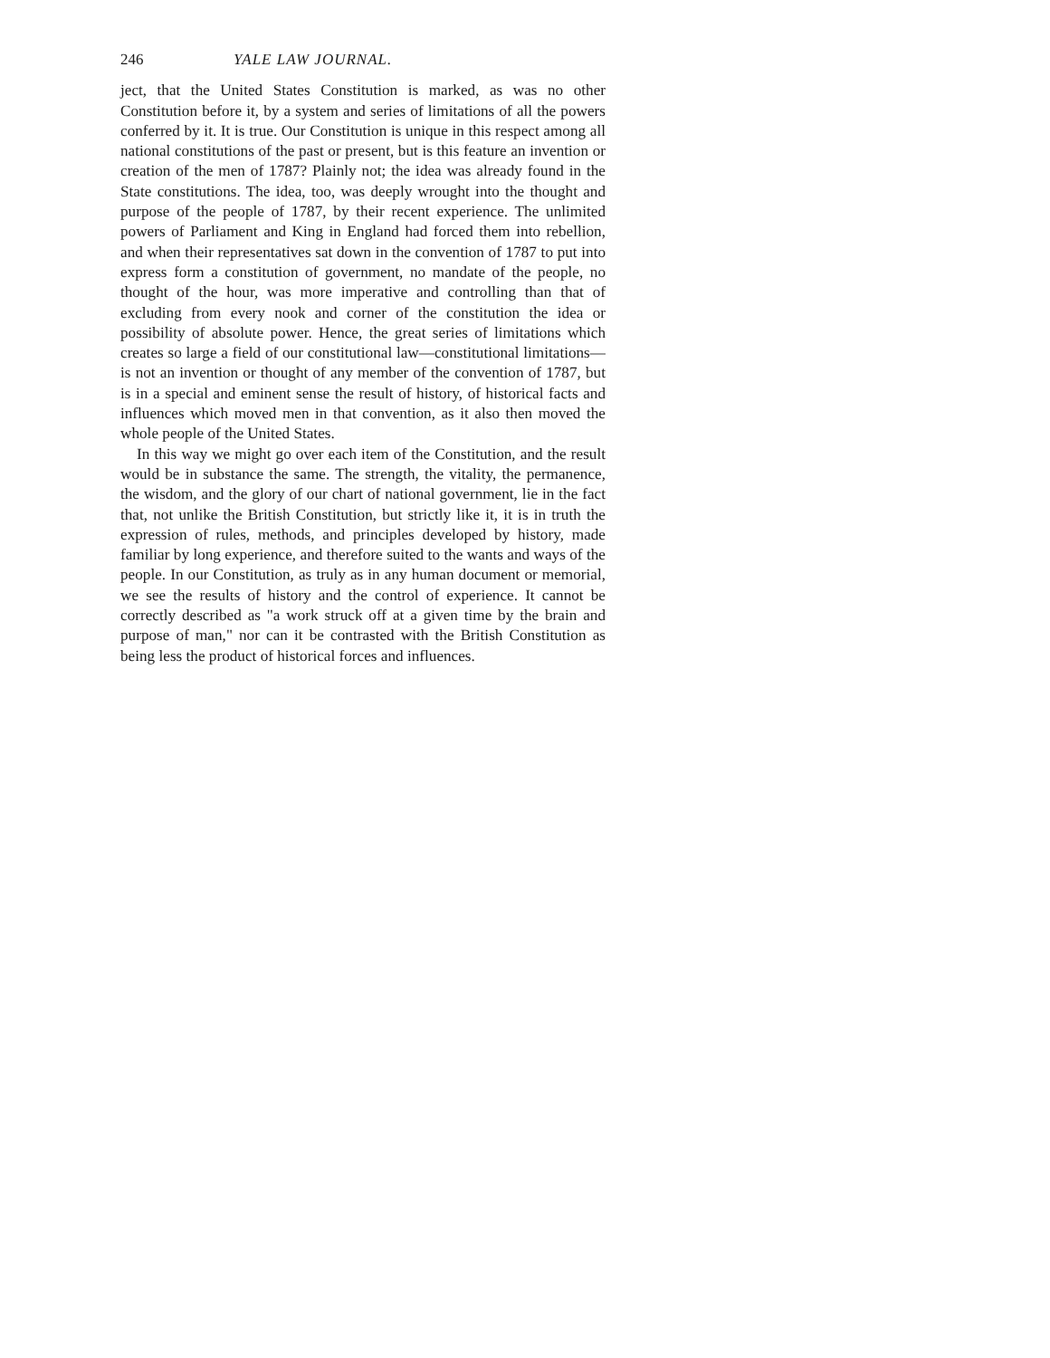246 YALE LAW JOURNAL.
ject, that the United States Constitution is marked, as was no other Constitution before it, by a system and series of limitations of all the powers conferred by it. It is true. Our Constitution is unique in this respect among all national constitutions of the past or present, but is this feature an invention or creation of the men of 1787? Plainly not; the idea was already found in the State constitutions. The idea, too, was deeply wrought into the thought and purpose of the people of 1787, by their recent experience. The unlimited powers of Parliament and King in England had forced them into rebellion, and when their representatives sat down in the convention of 1787 to put into express form a constitution of government, no mandate of the people, no thought of the hour, was more imperative and controlling than that of excluding from every nook and corner of the constitution the idea or possibility of absolute power. Hence, the great series of limitations which creates so large a field of our constitutional law—constitutional limitations—is not an invention or thought of any member of the convention of 1787, but is in a special and eminent sense the result of history, of historical facts and influences which moved men in that convention, as it also then moved the whole people of the United States.
In this way we might go over each item of the Constitution, and the result would be in substance the same. The strength, the vitality, the permanence, the wisdom, and the glory of our chart of national government, lie in the fact that, not unlike the British Constitution, but strictly like it, it is in truth the expression of rules, methods, and principles developed by history, made familiar by long experience, and therefore suited to the wants and ways of the people. In our Constitution, as truly as in any human document or memorial, we see the results of history and the control of experience. It cannot be correctly described as "a work struck off at a given time by the brain and purpose of man," nor can it be contrasted with the British Constitution as being less the product of historical forces and influences.